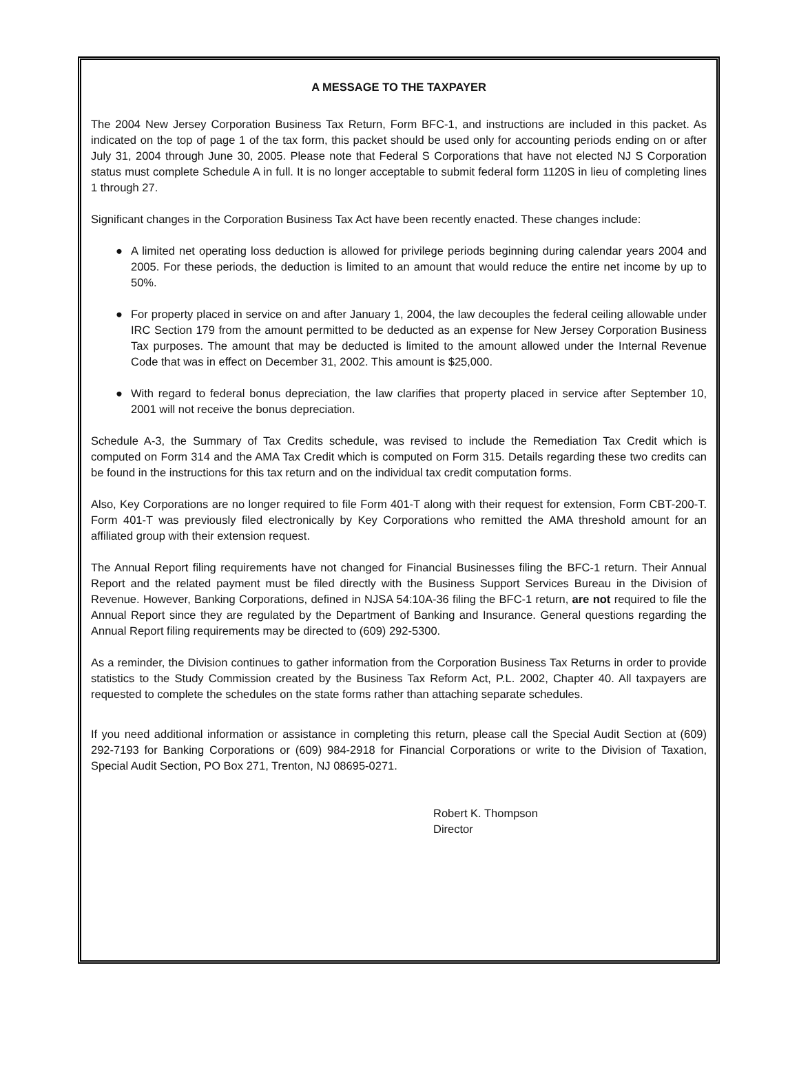A MESSAGE TO THE TAXPAYER
The 2004 New Jersey Corporation Business Tax Return, Form BFC-1, and instructions are included in this packet. As indicated on the top of page 1 of the tax form, this packet should be used only for accounting periods ending on or after July 31, 2004 through June 30, 2005. Please note that Federal S Corporations that have not elected NJ S Corporation status must complete Schedule A in full. It is no longer acceptable to submit federal form 1120S in lieu of completing lines 1 through 27.
Significant changes in the Corporation Business Tax Act have been recently enacted. These changes include:
● A limited net operating loss deduction is allowed for privilege periods beginning during calendar years 2004 and 2005. For these periods, the deduction is limited to an amount that would reduce the entire net income by up to 50%.
● For property placed in service on and after January 1, 2004, the law decouples the federal ceiling allowable under IRC Section 179 from the amount permitted to be deducted as an expense for New Jersey Corporation Business Tax purposes. The amount that may be deducted is limited to the amount allowed under the Internal Revenue Code that was in effect on December 31, 2002. This amount is $25,000.
● With regard to federal bonus depreciation, the law clarifies that property placed in service after September 10, 2001 will not receive the bonus depreciation.
Schedule A-3, the Summary of Tax Credits schedule, was revised to include the Remediation Tax Credit which is computed on Form 314 and the AMA Tax Credit which is computed on Form 315. Details regarding these two credits can be found in the instructions for this tax return and on the individual tax credit computation forms.
Also, Key Corporations are no longer required to file Form 401-T along with their request for extension, Form CBT-200-T. Form 401-T was previously filed electronically by Key Corporations who remitted the AMA threshold amount for an affiliated group with their extension request.
The Annual Report filing requirements have not changed for Financial Businesses filing the BFC-1 return. Their Annual Report and the related payment must be filed directly with the Business Support Services Bureau in the Division of Revenue. However, Banking Corporations, defined in NJSA 54:10A-36 filing the BFC-1 return, are not required to file the Annual Report since they are regulated by the Department of Banking and Insurance. General questions regarding the Annual Report filing requirements may be directed to (609) 292-5300.
As a reminder, the Division continues to gather information from the Corporation Business Tax Returns in order to provide statistics to the Study Commission created by the Business Tax Reform Act, P.L. 2002, Chapter 40. All taxpayers are requested to complete the schedules on the state forms rather than attaching separate schedules.
If you need additional information or assistance in completing this return, please call the Special Audit Section at (609) 292-7193 for Banking Corporations or (609) 984-2918 for Financial Corporations or write to the Division of Taxation, Special Audit Section, PO Box 271, Trenton, NJ 08695-0271.
Robert K. Thompson
Director